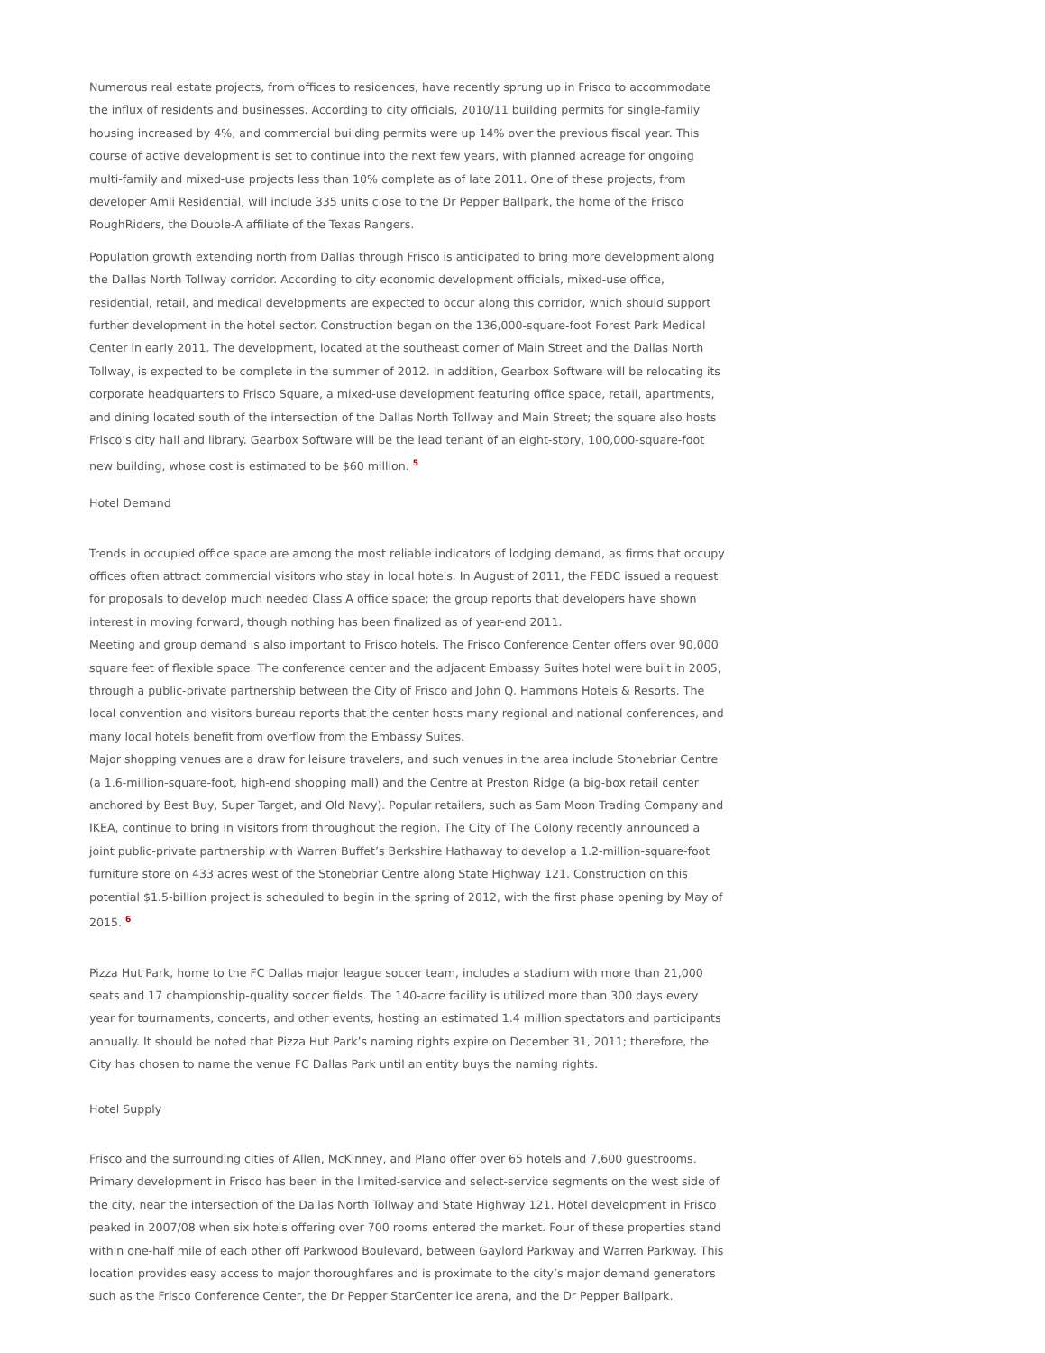Numerous real estate projects, from offices to residences, have recently sprung up in Frisco to accommodate the influx of residents and businesses. According to city officials, 2010/11 building permits for single-family housing increased by 4%, and commercial building permits were up 14% over the previous fiscal year. This course of active development is set to continue into the next few years, with planned acreage for ongoing multi-family and mixed-use projects less than 10% complete as of late 2011. One of these projects, from developer Amli Residential, will include 335 units close to the Dr Pepper Ballpark, the home of the Frisco RoughRiders, the Double-A affiliate of the Texas Rangers.
Population growth extending north from Dallas through Frisco is anticipated to bring more development along the Dallas North Tollway corridor. According to city economic development officials, mixed-use office, residential, retail, and medical developments are expected to occur along this corridor, which should support further development in the hotel sector. Construction began on the 136,000-square-foot Forest Park Medical Center in early 2011. The development, located at the southeast corner of Main Street and the Dallas North Tollway, is expected to be complete in the summer of 2012. In addition, Gearbox Software will be relocating its corporate headquarters to Frisco Square, a mixed-use development featuring office space, retail, apartments, and dining located south of the intersection of the Dallas North Tollway and Main Street; the square also hosts Frisco’s city hall and library. Gearbox Software will be the lead tenant of an eight-story, 100,000-square-foot new building, whose cost is estimated to be $60 million. <sup>5</sup>
Hotel Demand
Trends in occupied office space are among the most reliable indicators of lodging demand, as firms that occupy offices often attract commercial visitors who stay in local hotels. In August of 2011, the FEDC issued a request for proposals to develop much needed Class A office space; the group reports that developers have shown interest in moving forward, though nothing has been finalized as of year-end 2011.
Meeting and group demand is also important to Frisco hotels. The Frisco Conference Center offers over 90,000 square feet of flexible space. The conference center and the adjacent Embassy Suites hotel were built in 2005, through a public-private partnership between the City of Frisco and John Q. Hammons Hotels & Resorts. The local convention and visitors bureau reports that the center hosts many regional and national conferences, and many local hotels benefit from overflow from the Embassy Suites.
Major shopping venues are a draw for leisure travelers, and such venues in the area include Stonebriar Centre (a 1.6-million-square-foot, high-end shopping mall) and the Centre at Preston Ridge (a big-box retail center anchored by Best Buy, Super Target, and Old Navy). Popular retailers, such as Sam Moon Trading Company and IKEA, continue to bring in visitors from throughout the region. The City of The Colony recently announced a joint public-private partnership with Warren Buffet’s Berkshire Hathaway to develop a 1.2-million-square-foot furniture store on 433 acres west of the Stonebriar Centre along State Highway 121. Construction on this potential $1.5-billion project is scheduled to begin in the spring of 2012, with the first phase opening by May of 2015. <sup>6</sup>
Pizza Hut Park, home to the FC Dallas major league soccer team, includes a stadium with more than 21,000 seats and 17 championship-quality soccer fields. The 140-acre facility is utilized more than 300 days every year for tournaments, concerts, and other events, hosting an estimated 1.4 million spectators and participants annually. It should be noted that Pizza Hut Park’s naming rights expire on December 31, 2011; therefore, the City has chosen to name the venue FC Dallas Park until an entity buys the naming rights.
Hotel Supply
Frisco and the surrounding cities of Allen, McKinney, and Plano offer over 65 hotels and 7,600 guestrooms. Primary development in Frisco has been in the limited-service and select-service segments on the west side of the city, near the intersection of the Dallas North Tollway and State Highway 121. Hotel development in Frisco peaked in 2007/08 when six hotels offering over 700 rooms entered the market. Four of these properties stand within one-half mile of each other off Parkwood Boulevard, between Gaylord Parkway and Warren Parkway. This location provides easy access to major thoroughfares and is proximate to the city’s major demand generators such as the Frisco Conference Center, the Dr Pepper StarCenter ice arena, and the Dr Pepper Ballpark.